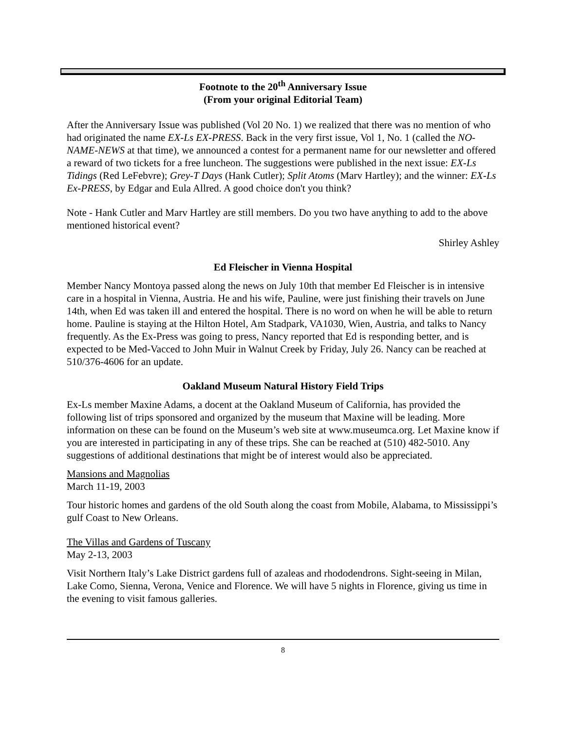Footnote to the 20<sup>th</sup> Anniversary Issue
(From your original Editorial Team)
After the Anniversary Issue was published (Vol 20 No. 1) we realized that there was no mention of who had originated the name EX-Ls EX-PRESS. Back in the very first issue, Vol 1, No. 1 (called the NO-NAME-NEWS at that time), we announced a contest for a permanent name for our newsletter and offered a reward of two tickets for a free luncheon. The suggestions were published in the next issue: EX-Ls Tidings (Red LeFebvre); Grey-T Days (Hank Cutler); Split Atoms (Marv Hartley); and the winner: EX-Ls Ex-PRESS, by Edgar and Eula Allred. A good choice don't you think?
Note - Hank Cutler and Marv Hartley are still members. Do you two have anything to add to the above mentioned historical event?
Shirley Ashley
Ed Fleischer in Vienna Hospital
Member Nancy Montoya passed along the news on July 10th that member Ed Fleischer is in intensive care in a hospital in Vienna, Austria. He and his wife, Pauline, were just finishing their travels on June 14th, when Ed was taken ill and entered the hospital. There is no word on when he will be able to return home. Pauline is staying at the Hilton Hotel, Am Stadpark, VA1030, Wien, Austria, and talks to Nancy frequently. As the Ex-Press was going to press, Nancy reported that Ed is responding better, and is expected to be Med-Vacced to John Muir in Walnut Creek by Friday, July 26. Nancy can be reached at 510/376-4606 for an update.
Oakland Museum Natural History Field Trips
Ex-Ls member Maxine Adams, a docent at the Oakland Museum of California, has provided the following list of trips sponsored and organized by the museum that Maxine will be leading. More information on these can be found on the Museum’s web site at www.museumca.org. Let Maxine know if you are interested in participating in any of these trips. She can be reached at (510) 482-5010. Any suggestions of additional destinations that might be of interest would also be appreciated.
Mansions and Magnolias
March 11-19, 2003
Tour historic homes and gardens of the old South along the coast from Mobile, Alabama, to Mississippi’s gulf Coast to New Orleans.
The Villas and Gardens of Tuscany
May 2-13, 2003
Visit Northern Italy’s Lake District gardens full of azaleas and rhododendrons. Sight-seeing in Milan, Lake Como, Sienna, Verona, Venice and Florence. We will have 5 nights in Florence, giving us time in the evening to visit famous galleries.
8